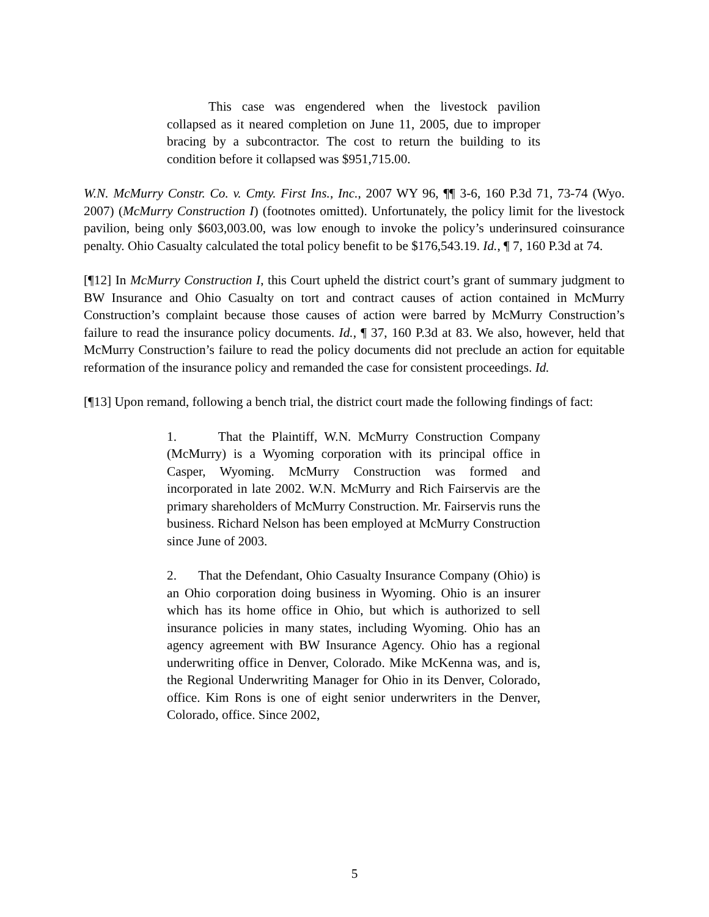This case was engendered when the livestock pavilion collapsed as it neared completion on June 11, 2005, due to improper bracing by a subcontractor. The cost to return the building to its condition before it collapsed was $951,715.00.
W.N. McMurry Constr. Co. v. Cmty. First Ins., Inc., 2007 WY 96, ¶¶ 3-6, 160 P.3d 71, 73-74 (Wyo. 2007) (McMurry Construction I) (footnotes omitted). Unfortunately, the policy limit for the livestock pavilion, being only $603,003.00, was low enough to invoke the policy’s underinsured coinsurance penalty. Ohio Casualty calculated the total policy benefit to be $176,543.19. Id., ¶ 7, 160 P.3d at 74.
[¶12] In McMurry Construction I, this Court upheld the district court’s grant of summary judgment to BW Insurance and Ohio Casualty on tort and contract causes of action contained in McMurry Construction’s complaint because those causes of action were barred by McMurry Construction’s failure to read the insurance policy documents. Id., ¶ 37, 160 P.3d at 83. We also, however, held that McMurry Construction’s failure to read the policy documents did not preclude an action for equitable reformation of the insurance policy and remanded the case for consistent proceedings. Id.
[¶13] Upon remand, following a bench trial, the district court made the following findings of fact:
1. That the Plaintiff, W.N. McMurry Construction Company (McMurry) is a Wyoming corporation with its principal office in Casper, Wyoming. McMurry Construction was formed and incorporated in late 2002. W.N. McMurry and Rich Fairservis are the primary shareholders of McMurry Construction. Mr. Fairservis runs the business. Richard Nelson has been employed at McMurry Construction since June of 2003.
2. That the Defendant, Ohio Casualty Insurance Company (Ohio) is an Ohio corporation doing business in Wyoming. Ohio is an insurer which has its home office in Ohio, but which is authorized to sell insurance policies in many states, including Wyoming. Ohio has an agency agreement with BW Insurance Agency. Ohio has a regional underwriting office in Denver, Colorado. Mike McKenna was, and is, the Regional Underwriting Manager for Ohio in its Denver, Colorado, office. Kim Rons is one of eight senior underwriters in the Denver, Colorado, office. Since 2002,
5